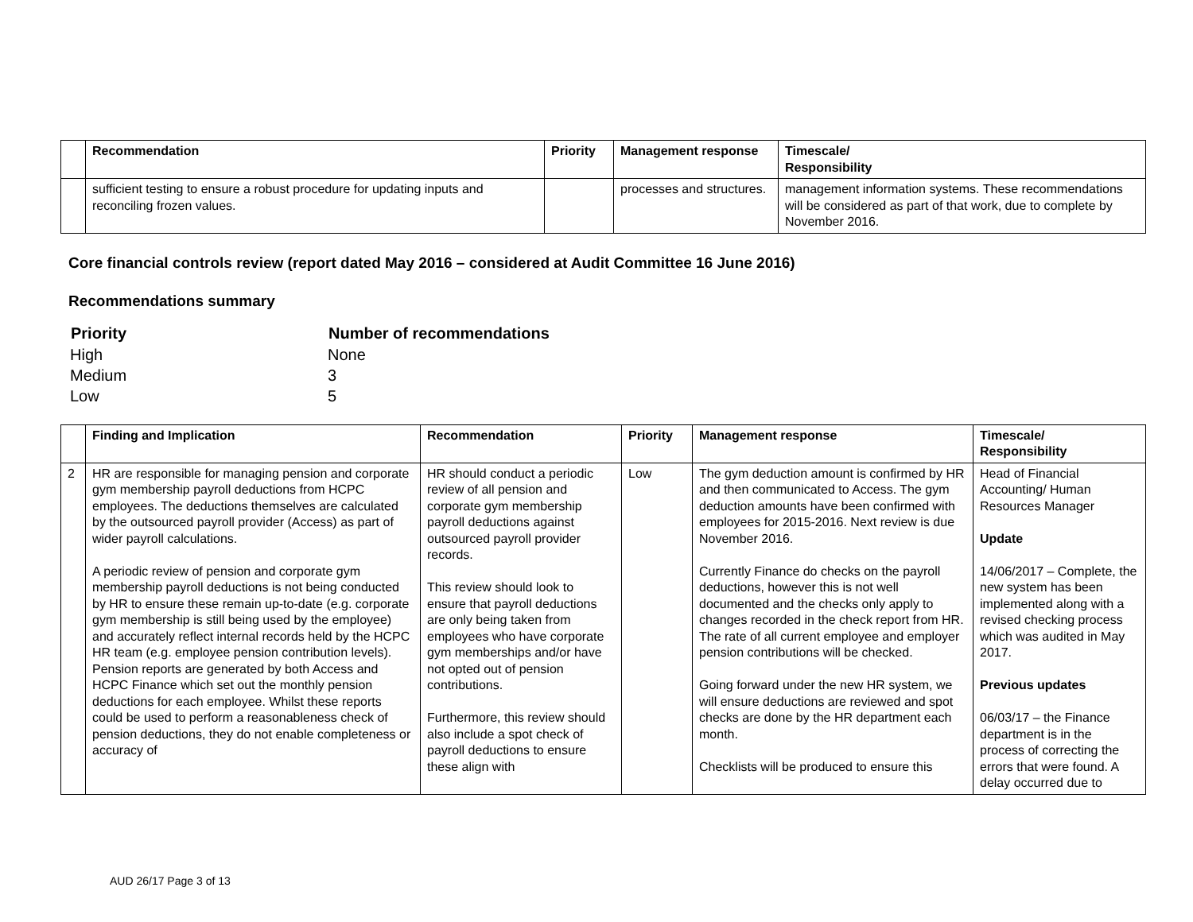| | Recommendation | Priority | Management response | Timescale/ Responsibility |
| --- | --- | --- | --- | --- |
| | sufficient testing to ensure a robust procedure for updating inputs and reconciling frozen values. | | processes and structures. | management information systems. These recommendations will be considered as part of that work, due to complete by November 2016. |
Core financial controls review (report dated May 2016 – considered at Audit Committee 16 June 2016)
Recommendations summary
| Priority | Number of recommendations |
| --- | --- |
| High | None |
| Medium | 3 |
| Low | 5 |
| | Finding and Implication | Recommendation | Priority | Management response | Timescale/ Responsibility |
| --- | --- | --- | --- | --- | --- |
| 2 | HR are responsible for managing pension and corporate gym membership payroll deductions from HCPC employees. The deductions themselves are calculated by the outsourced payroll provider (Access) as part of wider payroll calculations. A periodic review of pension and corporate gym membership payroll deductions is not being conducted by HR to ensure these remain up-to-date (e.g. corporate gym membership is still being used by the employee) and accurately reflect internal records held by the HCPC HR team (e.g. employee pension contribution levels). Pension reports are generated by both Access and HCPC Finance which set out the monthly pension deductions for each employee. Whilst these reports could be used to perform a reasonableness check of pension deductions, they do not enable completeness or accuracy of | HR should conduct a periodic review of all pension and corporate gym membership payroll deductions against outsourced payroll provider records. This review should look to ensure that payroll deductions are only being taken from employees who have corporate gym memberships and/or have not opted out of pension contributions. Furthermore, this review should also include a spot check of payroll deductions to ensure these align with | Low | The gym deduction amount is confirmed by HR and then communicated to Access. The gym deduction amounts have been confirmed with employees for 2015-2016. Next review is due November 2016. Currently Finance do checks on the payroll deductions, however this is not well documented and the checks only apply to changes recorded in the check report from HR. The rate of all current employee and employer pension contributions will be checked. Going forward under the new HR system, we will ensure deductions are reviewed and spot checks are done by the HR department each month. Checklists will be produced to ensure this | Head of Financial Accounting/ Human Resources Manager Update 14/06/2017 – Complete, the new system has been implemented along with a revised checking process which was audited in May 2017. Previous updates 06/03/17 – the Finance department is in the process of correcting the errors that were found. A delay occurred due to |
AUD 26/17 Page 3 of 13